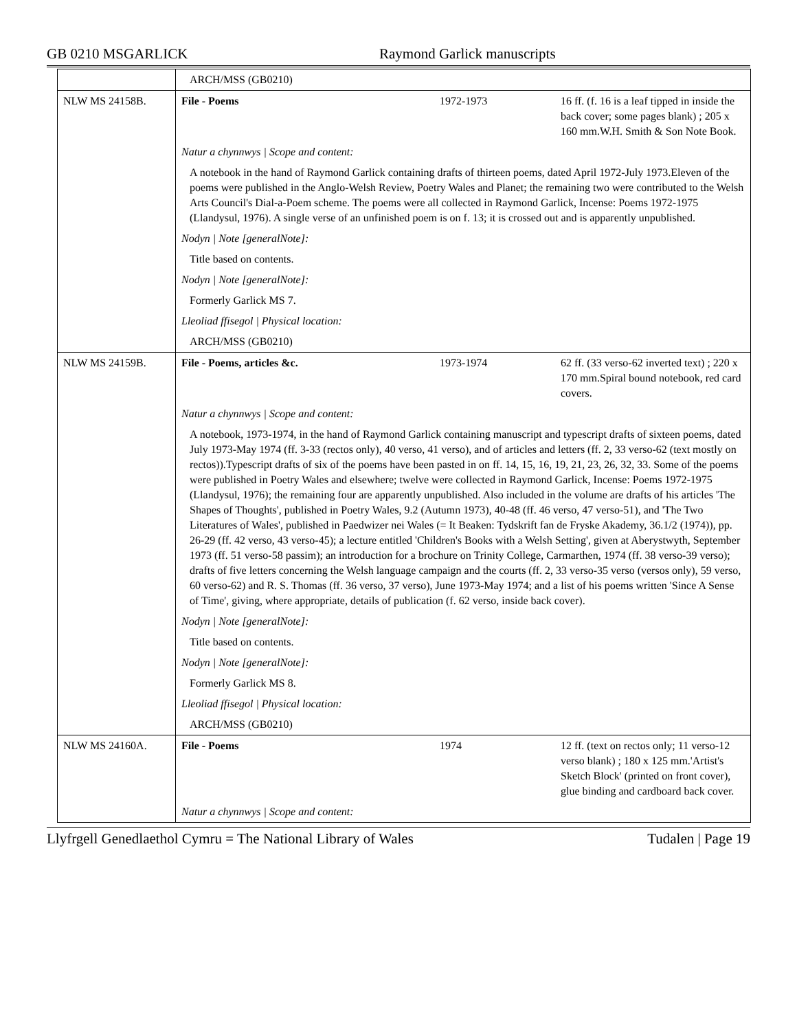GB 0210 MSGARLICK Raymond Garlick manuscripts
| | ARCH/MSS (GB0210) | | |
| NLW MS 24158B. | File - Poems | 1972-1973 | 16 ff. (f. 16 is a leaf tipped in inside the back cover; some pages blank) ; 205 x 160 mm.W.H. Smith & Son Note Book. |
| | Natur a chynnwys / Scope and content: | | |
| | A notebook in the hand of Raymond Garlick containing drafts of thirteen poems, dated April 1972-July 1973.Eleven of the poems were published in the Anglo-Welsh Review, Poetry Wales and Planet; the remaining two were contributed to the Welsh Arts Council's Dial-a-Poem scheme. The poems were all collected in Raymond Garlick, Incense: Poems 1972-1975 (Llandysul, 1976). A single verse of an unfinished poem is on f. 13; it is crossed out and is apparently unpublished. | | |
| | Nodyn / Note [generalNote]: | | |
| | Title based on contents. | | |
| | Nodyn / Note [generalNote]: | | |
| | Formerly Garlick MS 7. | | |
| | Lleoliad ffisegol / Physical location: | | |
| | ARCH/MSS (GB0210) | | |
| NLW MS 24159B. | File - Poems, articles &c. | 1973-1974 | 62 ff. (33 verso-62 inverted text) ; 220 x 170 mm.Spiral bound notebook, red card covers. |
| | Natur a chynnwys / Scope and content: | | |
| | A notebook, 1973-1974, in the hand of Raymond Garlick containing manuscript and typescript drafts of sixteen poems, dated July 1973-May 1974 (ff. 3-33 (rectos only), 40 verso, 41 verso), and of articles and letters (ff. 2, 33 verso-62 (text mostly on rectos)).Typescript drafts of six of the poems have been pasted in on ff. 14, 15, 16, 19, 21, 23, 26, 32, 33. Some of the poems were published in Poetry Wales and elsewhere; twelve were collected in Raymond Garlick, Incense: Poems 1972-1975 (Llandysul, 1976); the remaining four are apparently unpublished. Also included in the volume are drafts of his articles 'The Shapes of Thoughts', published in Poetry Wales, 9.2 (Autumn 1973), 40-48 (ff. 46 verso, 47 verso-51), and 'The Two Literatures of Wales', published in Paedwizer nei Wales (= It Beaken: Tydskrift fan de Fryske Akademy, 36.1/2 (1974)), pp. 26-29 (ff. 42 verso, 43 verso-45); a lecture entitled 'Children's Books with a Welsh Setting', given at Aberystwyth, September 1973 (ff. 51 verso-58 passim); an introduction for a brochure on Trinity College, Carmarthen, 1974 (ff. 38 verso-39 verso); drafts of five letters concerning the Welsh language campaign and the courts (ff. 2, 33 verso-35 verso (versos only), 59 verso, 60 verso-62) and R. S. Thomas (ff. 36 verso, 37 verso), June 1973-May 1974; and a list of his poems written 'Since A Sense of Time', giving, where appropriate, details of publication (f. 62 verso, inside back cover). | | |
| | Nodyn / Note [generalNote]: | | |
| | Title based on contents. | | |
| | Nodyn / Note [generalNote]: | | |
| | Formerly Garlick MS 8. | | |
| | Lleoliad ffisegol / Physical location: | | |
| | ARCH/MSS (GB0210) | | |
| NLW MS 24160A. | File - Poems | 1974 | 12 ff. (text on rectos only; 11 verso-12 verso blank) ; 180 x 125 mm.'Artist's Sketch Block' (printed on front cover), glue binding and cardboard back cover. |
| | Natur a chynnwys / Scope and content: | | |
Llyfrgell Genedlaethol Cymru = The National Library of Wales
Tudalen | Page 19